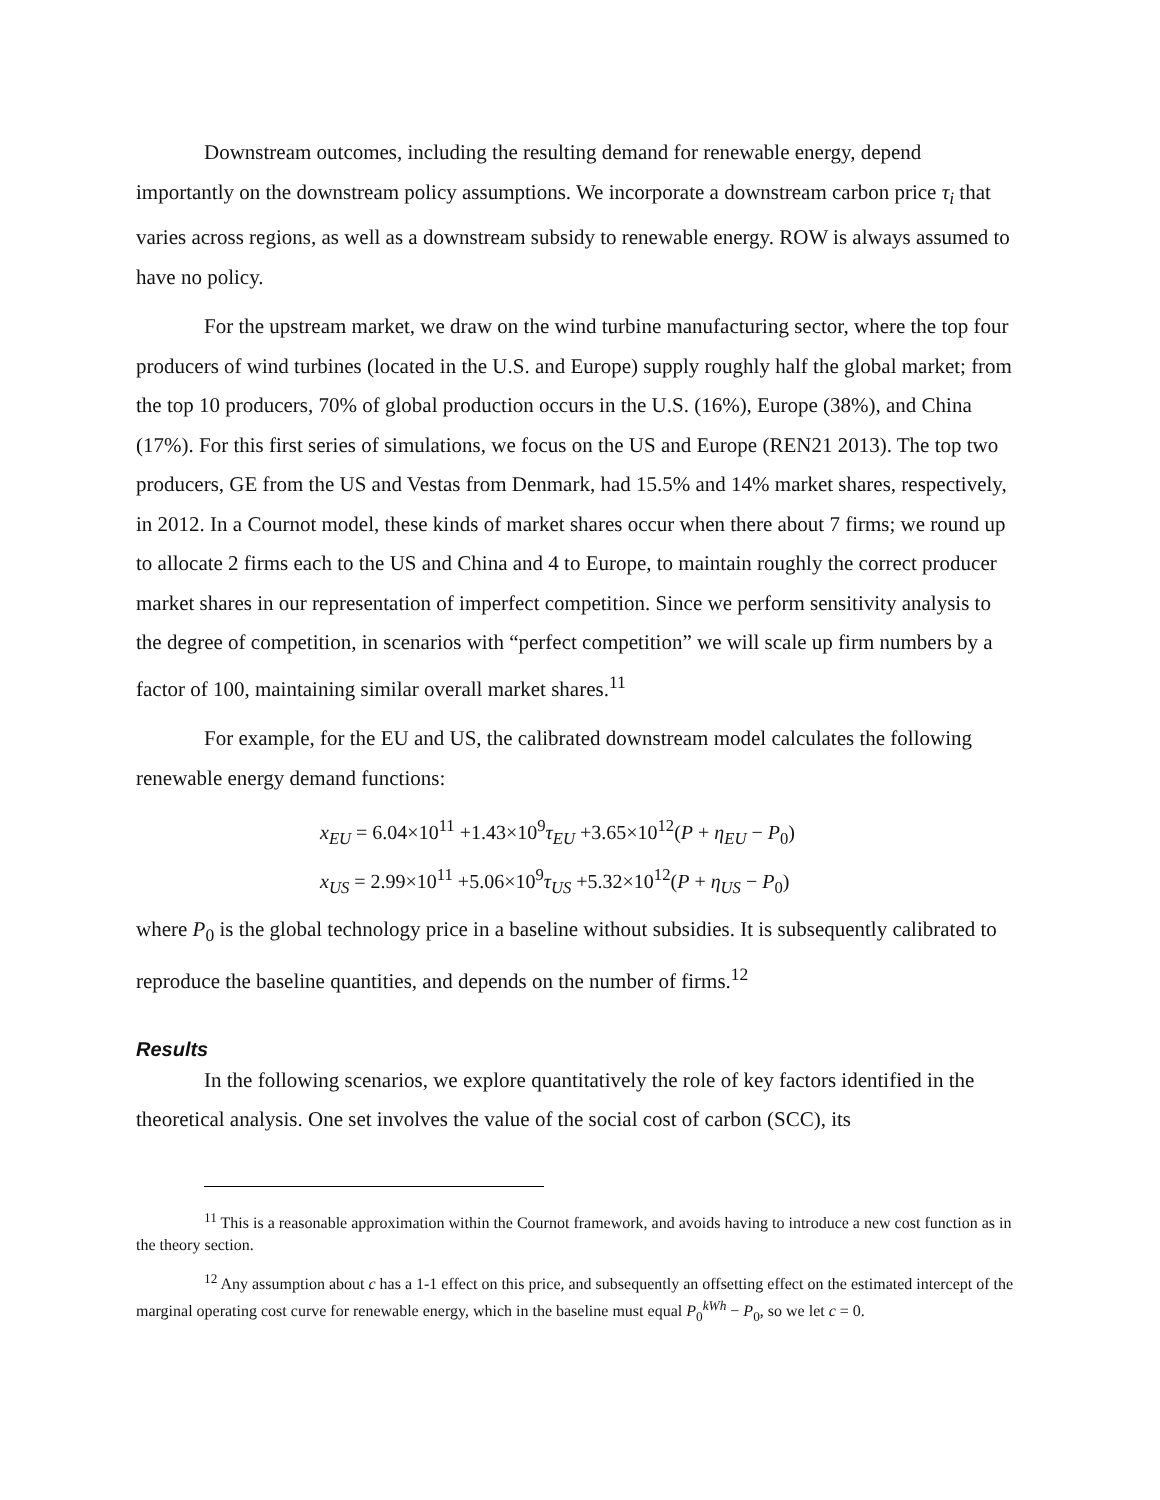Downstream outcomes, including the resulting demand for renewable energy, depend importantly on the downstream policy assumptions. We incorporate a downstream carbon price τ<sub>i</sub> that varies across regions, as well as a downstream subsidy to renewable energy. ROW is always assumed to have no policy.
For the upstream market, we draw on the wind turbine manufacturing sector, where the top four producers of wind turbines (located in the U.S. and Europe) supply roughly half the global market; from the top 10 producers, 70% of global production occurs in the U.S. (16%), Europe (38%), and China (17%). For this first series of simulations, we focus on the US and Europe (REN21 2013). The top two producers, GE from the US and Vestas from Denmark, had 15.5% and 14% market shares, respectively, in 2012. In a Cournot model, these kinds of market shares occur when there about 7 firms; we round up to allocate 2 firms each to the US and China and 4 to Europe, to maintain roughly the correct producer market shares in our representation of imperfect competition. Since we perform sensitivity analysis to the degree of competition, in scenarios with “perfect competition” we will scale up firm numbers by a factor of 100, maintaining similar overall market shares.<sup>11</sup>
For example, for the EU and US, the calibrated downstream model calculates the following renewable energy demand functions:
x<sub>EU</sub> = 6.04×10<sup>11</sup> +1.43×10<sup>9</sup>τ<sub>EU</sub> +3.65×10<sup>12</sup>(P + η<sub>EU</sub> − P<sub>0</sub>)
x<sub>US</sub> = 2.99×10<sup>11</sup> +5.06×10<sup>9</sup>τ<sub>US</sub> +5.32×10<sup>12</sup>(P + η<sub>US</sub> − P<sub>0</sub>)
where P<sub>0</sub> is the global technology price in a baseline without subsidies. It is subsequently calibrated to reproduce the baseline quantities, and depends on the number of firms.<sup>12</sup>
Results
In the following scenarios, we explore quantitatively the role of key factors identified in the theoretical analysis. One set involves the value of the social cost of carbon (SCC), its
<sup>11</sup> This is a reasonable approximation within the Cournot framework, and avoids having to introduce a new cost function as in the theory section.
<sup>12</sup> Any assumption about c has a 1-1 effect on this price, and subsequently an offsetting effect on the estimated intercept of the marginal operating cost curve for renewable energy, which in the baseline must equal P<sub>0</sub><sup>kWh</sup> − P<sub>0</sub>, so we let c = 0.